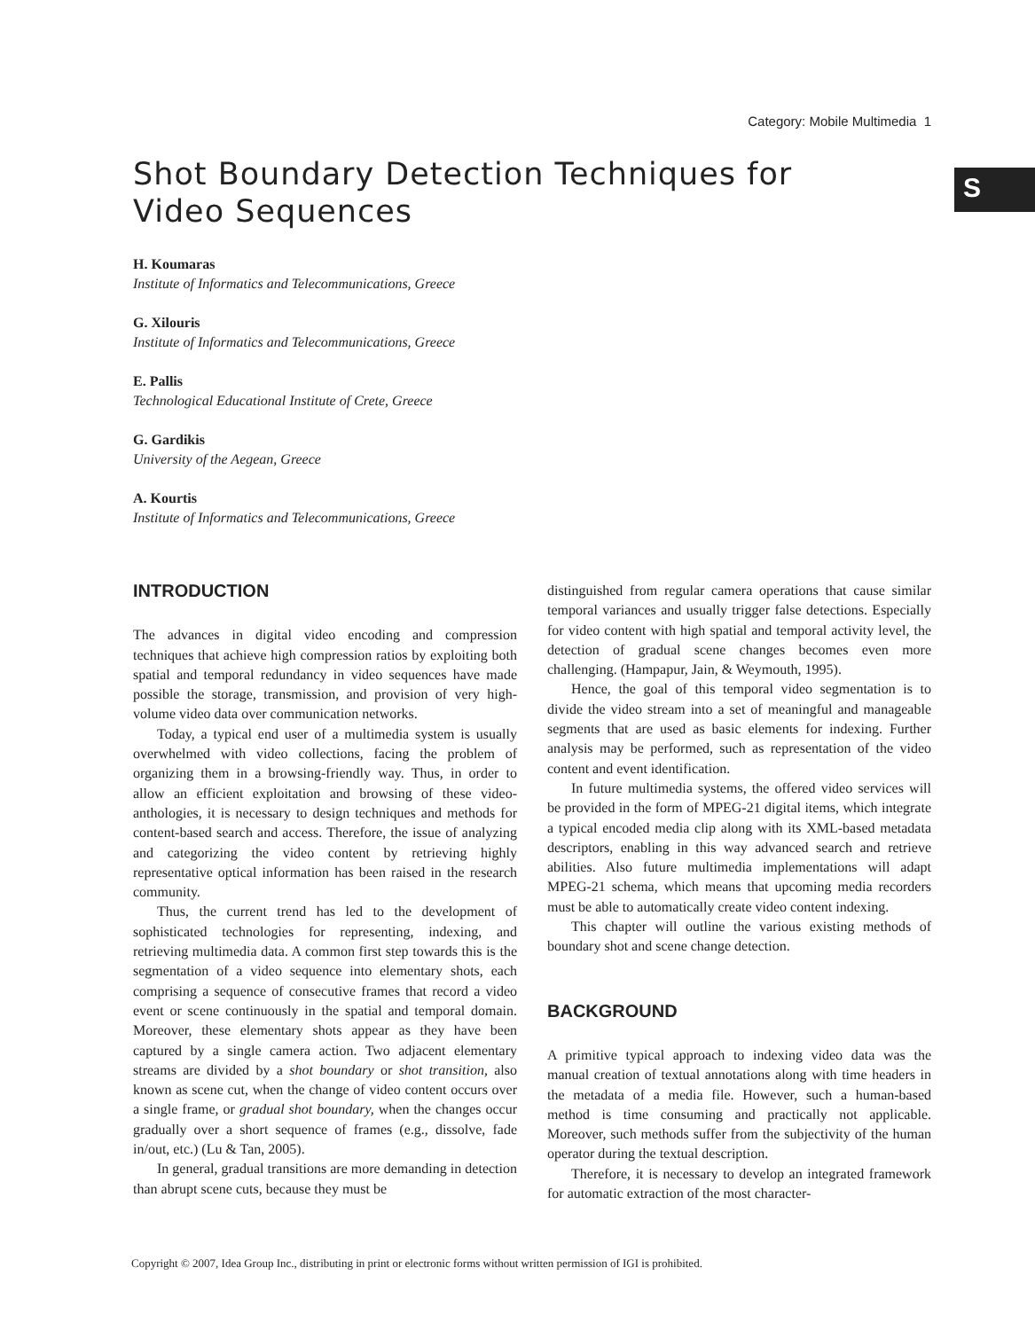Category: Mobile Multimedia 1
S
Shot Boundary Detection Techniques for
Video Sequences
H. Koumaras
Institute of Informatics and Telecommunications, Greece
G. Xilouris
Institute of Informatics and Telecommunications, Greece
E. Pallis
Technological Educational Institute of Crete, Greece
G. Gardikis
University of the Aegean, Greece
A. Kourtis
Institute of Informatics and Telecommunications, Greece
INTRODUCTION
The advances in digital video encoding and compression techniques that achieve high compression ratios by exploiting both spatial and temporal redundancy in video sequences have made possible the storage, transmission, and provision of very high-volume video data over communication networks.
Today, a typical end user of a multimedia system is usually overwhelmed with video collections, facing the problem of organizing them in a browsing-friendly way. Thus, in order to allow an efficient exploitation and browsing of these video-anthologies, it is necessary to design techniques and methods for content-based search and access. Therefore, the issue of analyzing and categorizing the video content by retrieving highly representative optical information has been raised in the research community.
Thus, the current trend has led to the development of sophisticated technologies for representing, indexing, and retrieving multimedia data. A common first step towards this is the segmentation of a video sequence into elementary shots, each comprising a sequence of consecutive frames that record a video event or scene continuously in the spatial and temporal domain. Moreover, these elementary shots appear as they have been captured by a single camera action. Two adjacent elementary streams are divided by a shot boundary or shot transition, also known as scene cut, when the change of video content occurs over a single frame, or gradual shot boundary, when the changes occur gradually over a short sequence of frames (e.g., dissolve, fade in/out, etc.) (Lu & Tan, 2005).
In general, gradual transitions are more demanding in detection than abrupt scene cuts, because they must be
distinguished from regular camera operations that cause similar temporal variances and usually trigger false detections. Especially for video content with high spatial and temporal activity level, the detection of gradual scene changes becomes even more challenging. (Hampapur, Jain, & Weymouth, 1995).
Hence, the goal of this temporal video segmentation is to divide the video stream into a set of meaningful and manageable segments that are used as basic elements for indexing. Further analysis may be performed, such as representation of the video content and event identification.
In future multimedia systems, the offered video services will be provided in the form of MPEG-21 digital items, which integrate a typical encoded media clip along with its XML-based metadata descriptors, enabling in this way advanced search and retrieve abilities. Also future multimedia implementations will adapt MPEG-21 schema, which means that upcoming media recorders must be able to automatically create video content indexing.
This chapter will outline the various existing methods of boundary shot and scene change detection.
BACKGROUND
A primitive typical approach to indexing video data was the manual creation of textual annotations along with time headers in the metadata of a media file. However, such a human-based method is time consuming and practically not applicable. Moreover, such methods suffer from the subjectivity of the human operator during the textual description.
Therefore, it is necessary to develop an integrated framework for automatic extraction of the most character-
Copyright © 2007, Idea Group Inc., distributing in print or electronic forms without written permission of IGI is prohibited.